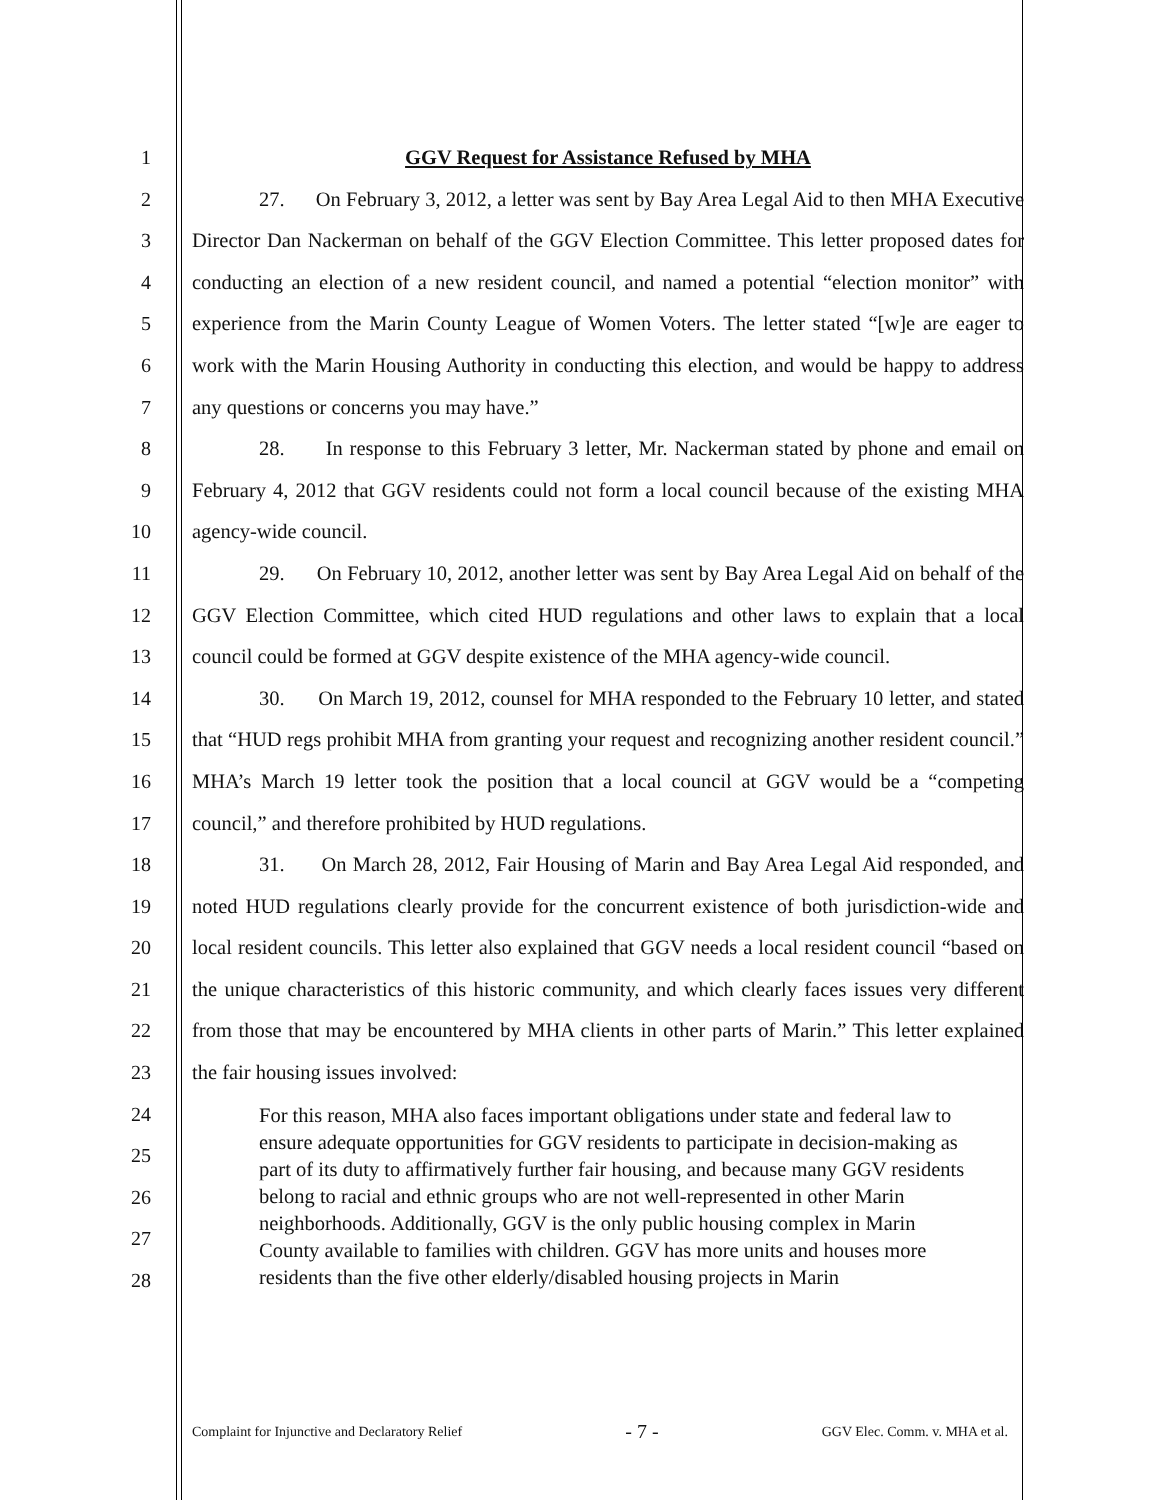1
2
3
4
5
6
7
8
9
10
11
12
13
14
15
16
17
18
19
20
21
22
23
24
25
26
27
28
GGV Request for Assistance Refused by MHA
27. On February 3, 2012, a letter was sent by Bay Area Legal Aid to then MHA Executive Director Dan Nackerman on behalf of the GGV Election Committee. This letter proposed dates for conducting an election of a new resident council, and named a potential “election monitor” with experience from the Marin County League of Women Voters. The letter stated “[w]e are eager to work with the Marin Housing Authority in conducting this election, and would be happy to address any questions or concerns you may have.”
28. In response to this February 3 letter, Mr. Nackerman stated by phone and email on February 4, 2012 that GGV residents could not form a local council because of the existing MHA agency-wide council.
29. On February 10, 2012, another letter was sent by Bay Area Legal Aid on behalf of the GGV Election Committee, which cited HUD regulations and other laws to explain that a local council could be formed at GGV despite existence of the MHA agency-wide council.
30. On March 19, 2012, counsel for MHA responded to the February 10 letter, and stated that “HUD regs prohibit MHA from granting your request and recognizing another resident council.” MHA’s March 19 letter took the position that a local council at GGV would be a “competing council,” and therefore prohibited by HUD regulations.
31. On March 28, 2012, Fair Housing of Marin and Bay Area Legal Aid responded, and noted HUD regulations clearly provide for the concurrent existence of both jurisdiction-wide and local resident councils. This letter also explained that GGV needs a local resident council “based on the unique characteristics of this historic community, and which clearly faces issues very different from those that may be encountered by MHA clients in other parts of Marin.” This letter explained the fair housing issues involved:
For this reason, MHA also faces important obligations under state and federal law to ensure adequate opportunities for GGV residents to participate in decision-making as part of its duty to affirmatively further fair housing, and because many GGV residents belong to racial and ethnic groups who are not well-represented in other Marin neighborhoods. Additionally, GGV is the only public housing complex in Marin County available to families with children. GGV has more units and houses more residents than the five other elderly/disabled housing projects in Marin
Complaint for Injunctive and Declaratory Relief - 7 - GGV Elec. Comm. v. MHA et al.